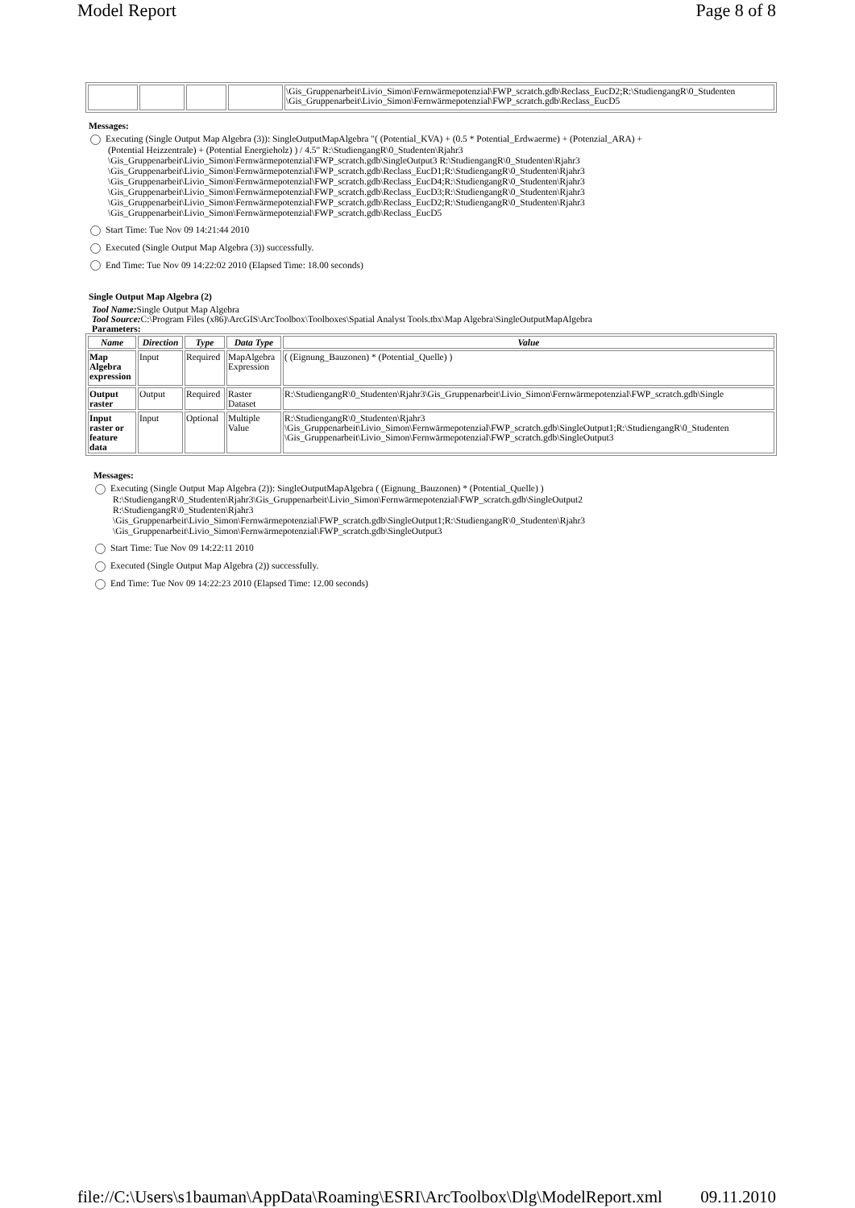Model Report Page 8 of 8
| | | | | \Gis_Gruppenarbeit\Livio_Simon\Fernwärmepotenzial\FWP_scratch.gdb\Reclass_EucD2;R:\StudiengangR\0_Studenten \Gis_Gruppenarbeit\Livio_Simon\Fernwärmepotenzial\FWP_scratch.gdb\Reclass_EucD5 |
Messages:
Executing (Single Output Map Algebra (3)): SingleOutputMapAlgebra "( (Potential_KVA) + (0.5 * Potential_Erdwaerme) + (Potenzial_ARA) +
(Potential Heizzentrale) + (Potential Energieholz) ) / 4.5" R:\StudiengangR\0_Studenten\Rjahr3
\Gis_Gruppenarbeit\Livio_Simon\Fernwärmepotenzial\FWP_scratch.gdb\SingleOutput3 R:\StudiengangR\0_Studenten\Rjahr3
\Gis_Gruppenarbeit\Livio_Simon\Fernwärmepotenzial\FWP_scratch.gdb\Reclass_EucD1;R:\StudiengangR\0_Studenten\Rjahr3
\Gis_Gruppenarbeit\Livio_Simon\Fernwärmepotenzial\FWP_scratch.gdb\Reclass_EucD4;R:\StudiengangR\0_Studenten\Rjahr3
\Gis_Gruppenarbeit\Livio_Simon\Fernwärmepotenzial\FWP_scratch.gdb\Reclass_EucD3;R:\StudiengangR\0_Studenten\Rjahr3
\Gis_Gruppenarbeit\Livio_Simon\Fernwärmepotenzial\FWP_scratch.gdb\Reclass_EucD2;R:\StudiengangR\0_Studenten\Rjahr3
\Gis_Gruppenarbeit\Livio_Simon\Fernwärmepotenzial\FWP_scratch.gdb\Reclass_EucD5
Start Time: Tue Nov 09 14:21:44 2010
Executed (Single Output Map Algebra (3)) successfully.
End Time: Tue Nov 09 14:22:02 2010 (Elapsed Time: 18.00 seconds)
Single Output Map Algebra (2)
Tool Name: Single Output Map Algebra
Tool Source: C:\Program Files (x86)\ArcGIS\ArcToolbox\Toolboxes\Spatial Analyst Tools.tbx\Map Algebra\SingleOutputMapAlgebra
Parameters:
| Name | Direction | Type | Data Type | Value |
| --- | --- | --- | --- | --- |
| Map Algebra expression | Input | Required | MapAlgebra Expression | ( (Eignung_Bauzonen) * (Potential_Quelle) ) |
| Output raster | Output | Required | Raster Dataset | R:\StudiengangR\0_Studenten\Rjahr3\Gis_Gruppenarbeit\Livio_Simon\Fernwärmepotenzial\FWP_scratch.gdb\Single |
| Input raster or feature data | Input | Optional | Multiple Value | R:\StudiengangR\0_Studenten\Rjahr3 \Gis_Gruppenarbeit\Livio_Simon\Fernwärmepotenzial\FWP_scratch.gdb\SingleOutput1;R:\StudiengangR\0_Studenten \Gis_Gruppenarbeit\Livio_Simon\Fernwärmepotenzial\FWP_scratch.gdb\SingleOutput3 |
Messages:
Executing (Single Output Map Algebra (2)): SingleOutputMapAlgebra ( (Eignung_Bauzonen) * (Potential_Quelle) )
R:\StudiengangR\0_Studenten\Rjahr3\Gis_Gruppenarbeit\Livio_Simon\Fernwärmepotenzial\FWP_scratch.gdb\SingleOutput2
R:\StudiengangR\0_Studenten\Rjahr3
\Gis_Gruppenarbeit\Livio_Simon\Fernwärmepotenzial\FWP_scratch.gdb\SingleOutput1;R:\StudiengangR\0_Studenten\Rjahr3
\Gis_Gruppenarbeit\Livio_Simon\Fernwärmepotenzial\FWP_scratch.gdb\SingleOutput3
Start Time: Tue Nov 09 14:22:11 2010
Executed (Single Output Map Algebra (2)) successfully.
End Time: Tue Nov 09 14:22:23 2010 (Elapsed Time: 12.00 seconds)
file://C:\Users\s1bauman\AppData\Roaming\ESRI\ArcToolbox\Dlg\ModelReport.xml 09.11.2010